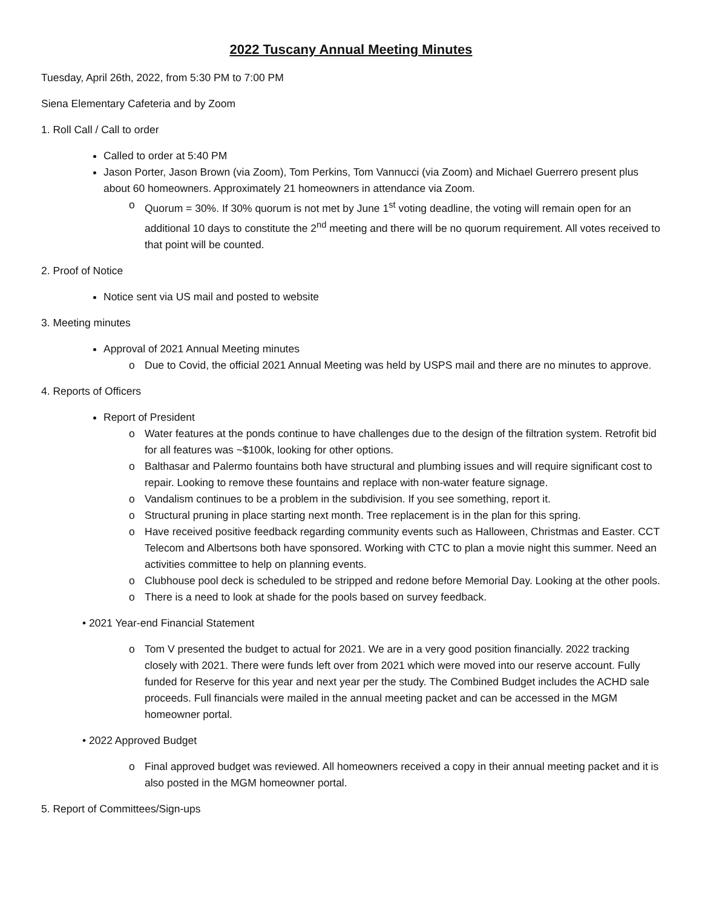2022 Tuscany Annual Meeting Minutes
Tuesday, April 26th, 2022, from 5:30 PM to 7:00 PM
Siena Elementary Cafeteria and by Zoom
1. Roll Call / Call to order
Called to order at 5:40 PM
Jason Porter, Jason Brown (via Zoom), Tom Perkins, Tom Vannucci (via Zoom) and Michael Guerrero present plus about 60 homeowners. Approximately 21 homeowners in attendance via Zoom.
o Quorum = 30%. If 30% quorum is not met by June 1<sup>st</sup> voting deadline, the voting will remain open for an additional 10 days to constitute the 2<sup>nd</sup> meeting and there will be no quorum requirement. All votes received to that point will be counted.
2. Proof of Notice
Notice sent via US mail and posted to website
3. Meeting minutes
Approval of 2021 Annual Meeting minutes
o Due to Covid, the official 2021 Annual Meeting was held by USPS mail and there are no minutes to approve.
4. Reports of Officers
Report of President
o Water features at the ponds continue to have challenges due to the design of the filtration system. Retrofit bid for all features was ~$100k, looking for other options.
o Balthasar and Palermo fountains both have structural and plumbing issues and will require significant cost to repair. Looking to remove these fountains and replace with non-water feature signage.
o Vandalism continues to be a problem in the subdivision. If you see something, report it.
o Structural pruning in place starting next month. Tree replacement is in the plan for this spring.
o Have received positive feedback regarding community events such as Halloween, Christmas and Easter. CCT Telecom and Albertsons both have sponsored. Working with CTC to plan a movie night this summer. Need an activities committee to help on planning events.
o Clubhouse pool deck is scheduled to be stripped and redone before Memorial Day. Looking at the other pools.
o There is a need to look at shade for the pools based on survey feedback.
• 2021 Year-end Financial Statement
o Tom V presented the budget to actual for 2021. We are in a very good position financially. 2022 tracking closely with 2021. There were funds left over from 2021 which were moved into our reserve account. Fully funded for Reserve for this year and next year per the study. The Combined Budget includes the ACHD sale proceeds. Full financials were mailed in the annual meeting packet and can be accessed in the MGM homeowner portal.
• 2022 Approved Budget
o Final approved budget was reviewed. All homeowners received a copy in their annual meeting packet and it is also posted in the MGM homeowner portal.
5. Report of Committees/Sign-ups